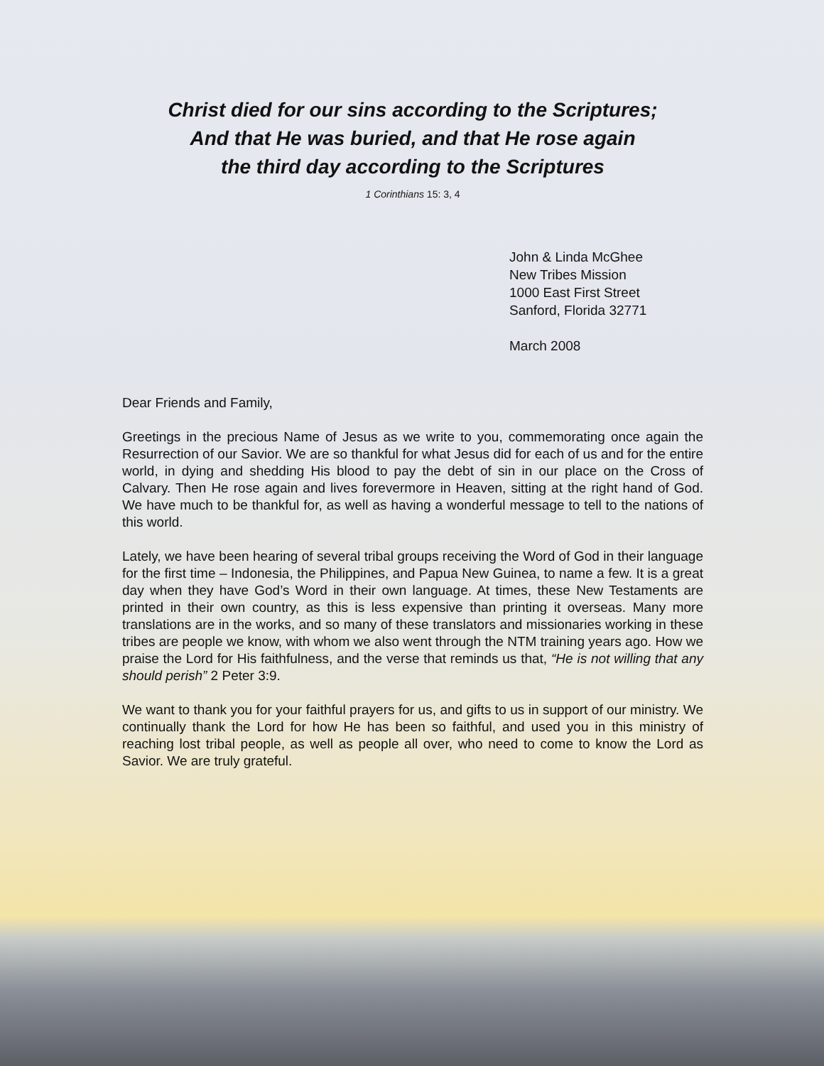Christ died for our sins according to the Scriptures;
And that He was buried, and that He rose again
the third day according to the Scriptures
1 Corinthians 15: 3, 4
John & Linda McGhee
New Tribes Mission
1000 East First Street
Sanford, Florida 32771
March 2008
Dear Friends and Family,
Greetings in the precious Name of Jesus as we write to you, commemorating once again the Resurrection of our Savior. We are so thankful for what Jesus did for each of us and for the entire world, in dying and shedding His blood to pay the debt of sin in our place on the Cross of Calvary. Then He rose again and lives forevermore in Heaven, sitting at the right hand of God. We have much to be thankful for, as well as having a wonderful message to tell to the nations of this world.
Lately, we have been hearing of several tribal groups receiving the Word of God in their language for the first time – Indonesia, the Philippines, and Papua New Guinea, to name a few. It is a great day when they have God’s Word in their own language. At times, these New Testaments are printed in their own country, as this is less expensive than printing it overseas. Many more translations are in the works, and so many of these translators and missionaries working in these tribes are people we know, with whom we also went through the NTM training years ago. How we praise the Lord for His faithfulness, and the verse that reminds us that, “He is not willing that any should perish” 2 Peter 3:9.
We want to thank you for your faithful prayers for us, and gifts to us in support of our ministry. We continually thank the Lord for how He has been so faithful, and used you in this ministry of reaching lost tribal people, as well as people all over, who need to come to know the Lord as Savior. We are truly grateful.